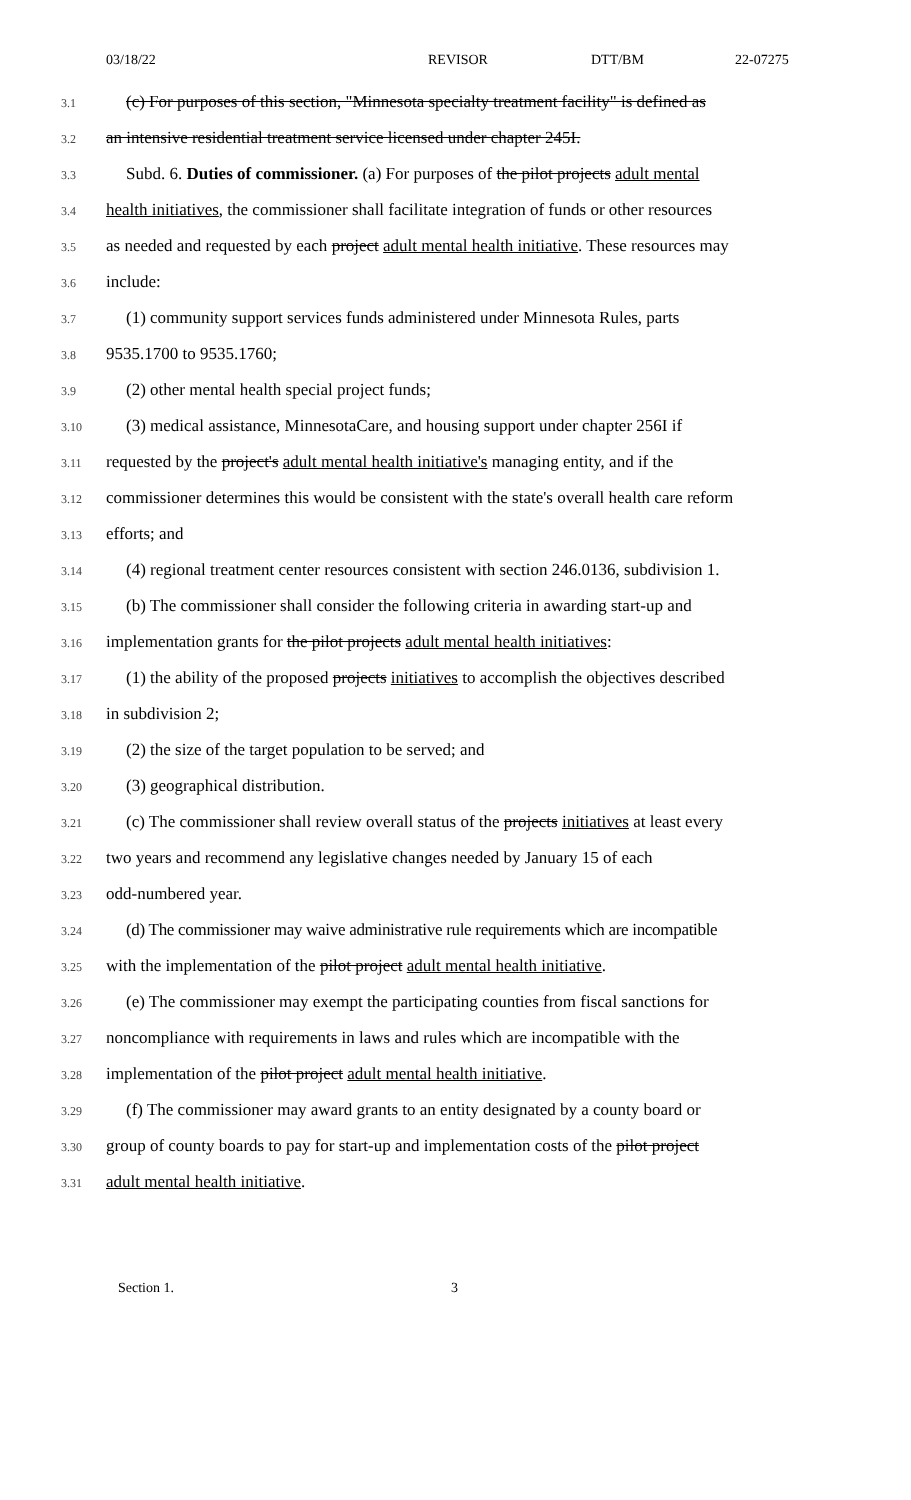03/18/22 REVISOR DTT/BM 22-07275
3.1
(c) For purposes of this section, "Minnesota specialty treatment facility" is defined as
3.2
an intensive residential treatment service licensed under chapter 245I.
3.3
Subd. 6. Duties of commissioner. (a) For purposes of the pilot projects adult mental
3.4
health initiatives, the commissioner shall facilitate integration of funds or other resources
3.5
as needed and requested by each project adult mental health initiative. These resources may
3.6
include:
3.7
(1) community support services funds administered under Minnesota Rules, parts
3.8
9535.1700 to 9535.1760;
3.9
(2) other mental health special project funds;
3.10
(3) medical assistance, MinnesotaCare, and housing support under chapter 256I if
3.11
requested by the project's adult mental health initiative's managing entity, and if the
3.12
commissioner determines this would be consistent with the state's overall health care reform
3.13
efforts; and
3.14
(4) regional treatment center resources consistent with section 246.0136, subdivision 1.
3.15
(b) The commissioner shall consider the following criteria in awarding start-up and
3.16
implementation grants for the pilot projects adult mental health initiatives:
3.17
(1) the ability of the proposed projects initiatives to accomplish the objectives described
3.18
in subdivision 2;
3.19
(2) the size of the target population to be served; and
3.20
(3) geographical distribution.
3.21
(c) The commissioner shall review overall status of the projects initiatives at least every
3.22
two years and recommend any legislative changes needed by January 15 of each
3.23
odd-numbered year.
3.24
(d) The commissioner may waive administrative rule requirements which are incompatible
3.25
with the implementation of the pilot project adult mental health initiative.
3.26
(e) The commissioner may exempt the participating counties from fiscal sanctions for
3.27
noncompliance with requirements in laws and rules which are incompatible with the
3.28
implementation of the pilot project adult mental health initiative.
3.29
(f) The commissioner may award grants to an entity designated by a county board or
3.30
group of county boards to pay for start-up and implementation costs of the pilot project
3.31
adult mental health initiative.
Section 1. 3